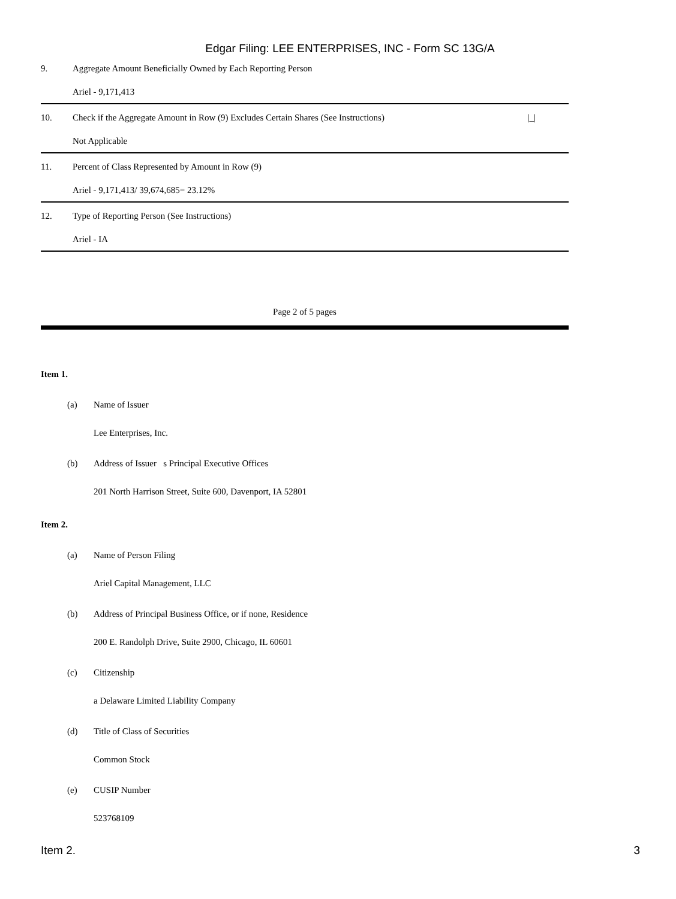Edgar Filing: LEE ENTERPRISES, INC - Form SC 13G/A
9. Aggregate Amount Beneficially Owned by Each Reporting Person
Ariel - 9,171,413
10. Check if the Aggregate Amount in Row (9) Excludes Certain Shares (See Instructions) |_|
Not Applicable
11. Percent of Class Represented by Amount in Row (9)
Ariel - 9,171,413/ 39,674,685= 23.12%
12. Type of Reporting Person (See Instructions)
Ariel - IA
Page 2 of 5 pages
Item 1.
(a) Name of Issuer
Lee Enterprises, Inc.
(b) Address of Issuer s Principal Executive Offices
201 North Harrison Street, Suite 600, Davenport, IA 52801
Item 2.
(a) Name of Person Filing
Ariel Capital Management, LLC
(b) Address of Principal Business Office, or if none, Residence
200 E. Randolph Drive, Suite 2900, Chicago, IL 60601
(c) Citizenship
a Delaware Limited Liability Company
(d) Title of Class of Securities
Common Stock
(e) CUSIP Number
523768109
Item 2. 3